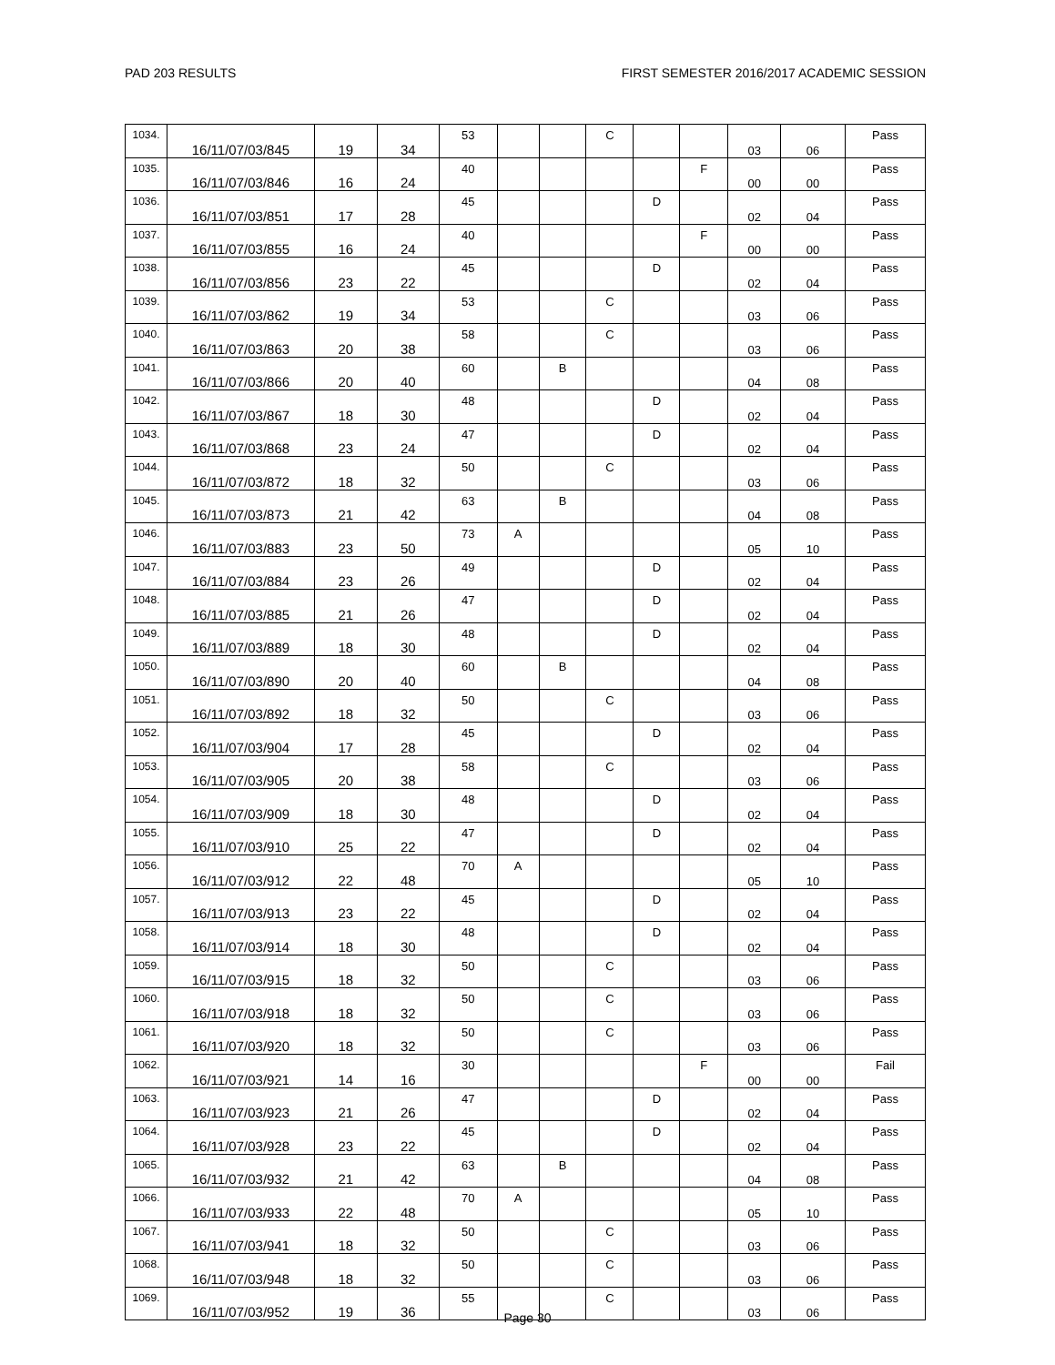PAD 203 RESULTS FIRST SEMESTER 2016/2017 ACADEMIC SESSION
| 1034. | 16/11/07/03/845 | 19 | 34 | 53 | | | C | | | 03 | 06 | Pass |
| 1035. | 16/11/07/03/846 | 16 | 24 | 40 | | | | | F | 00 | 00 | Pass |
| 1036. | 16/11/07/03/851 | 17 | 28 | 45 | | | | D | | 02 | 04 | Pass |
| 1037. | 16/11/07/03/855 | 16 | 24 | 40 | | | | | F | 00 | 00 | Pass |
| 1038. | 16/11/07/03/856 | 23 | 22 | 45 | | | | D | | 02 | 04 | Pass |
| 1039. | 16/11/07/03/862 | 19 | 34 | 53 | | | C | | | 03 | 06 | Pass |
| 1040. | 16/11/07/03/863 | 20 | 38 | 58 | | | C | | | 03 | 06 | Pass |
| 1041. | 16/11/07/03/866 | 20 | 40 | 60 | | B | | | | 04 | 08 | Pass |
| 1042. | 16/11/07/03/867 | 18 | 30 | 48 | | | | D | | 02 | 04 | Pass |
| 1043. | 16/11/07/03/868 | 23 | 24 | 47 | | | | D | | 02 | 04 | Pass |
| 1044. | 16/11/07/03/872 | 18 | 32 | 50 | | | C | | | 03 | 06 | Pass |
| 1045. | 16/11/07/03/873 | 21 | 42 | 63 | | B | | | | 04 | 08 | Pass |
| 1046. | 16/11/07/03/883 | 23 | 50 | 73 | A | | | | | 05 | 10 | Pass |
| 1047. | 16/11/07/03/884 | 23 | 26 | 49 | | | | D | | 02 | 04 | Pass |
| 1048. | 16/11/07/03/885 | 21 | 26 | 47 | | | | D | | 02 | 04 | Pass |
| 1049. | 16/11/07/03/889 | 18 | 30 | 48 | | | | D | | 02 | 04 | Pass |
| 1050. | 16/11/07/03/890 | 20 | 40 | 60 | | B | | | | 04 | 08 | Pass |
| 1051. | 16/11/07/03/892 | 18 | 32 | 50 | | | C | | | 03 | 06 | Pass |
| 1052. | 16/11/07/03/904 | 17 | 28 | 45 | | | | D | | 02 | 04 | Pass |
| 1053. | 16/11/07/03/905 | 20 | 38 | 58 | | | C | | | 03 | 06 | Pass |
| 1054. | 16/11/07/03/909 | 18 | 30 | 48 | | | | D | | 02 | 04 | Pass |
| 1055. | 16/11/07/03/910 | 25 | 22 | 47 | | | | D | | 02 | 04 | Pass |
| 1056. | 16/11/07/03/912 | 22 | 48 | 70 | A | | | | | 05 | 10 | Pass |
| 1057. | 16/11/07/03/913 | 23 | 22 | 45 | | | | D | | 02 | 04 | Pass |
| 1058. | 16/11/07/03/914 | 18 | 30 | 48 | | | | D | | 02 | 04 | Pass |
| 1059. | 16/11/07/03/915 | 18 | 32 | 50 | | | C | | | 03 | 06 | Pass |
| 1060. | 16/11/07/03/918 | 18 | 32 | 50 | | | C | | | 03 | 06 | Pass |
| 1061. | 16/11/07/03/920 | 18 | 32 | 50 | | | C | | | 03 | 06 | Pass |
| 1062. | 16/11/07/03/921 | 14 | 16 | 30 | | | | | F | 00 | 00 | Fail |
| 1063. | 16/11/07/03/923 | 21 | 26 | 47 | | | | D | | 02 | 04 | Pass |
| 1064. | 16/11/07/03/928 | 23 | 22 | 45 | | | | D | | 02 | 04 | Pass |
| 1065. | 16/11/07/03/932 | 21 | 42 | 63 | | B | | | | 04 | 08 | Pass |
| 1066. | 16/11/07/03/933 | 22 | 48 | 70 | A | | | | | 05 | 10 | Pass |
| 1067. | 16/11/07/03/941 | 18 | 32 | 50 | | | C | | | 03 | 06 | Pass |
| 1068. | 16/11/07/03/948 | 18 | 32 | 50 | | | C | | | 03 | 06 | Pass |
| 1069. | 16/11/07/03/952 | 19 | 36 | 55 | | | C | | | 03 | 06 | Pass |
Page 30